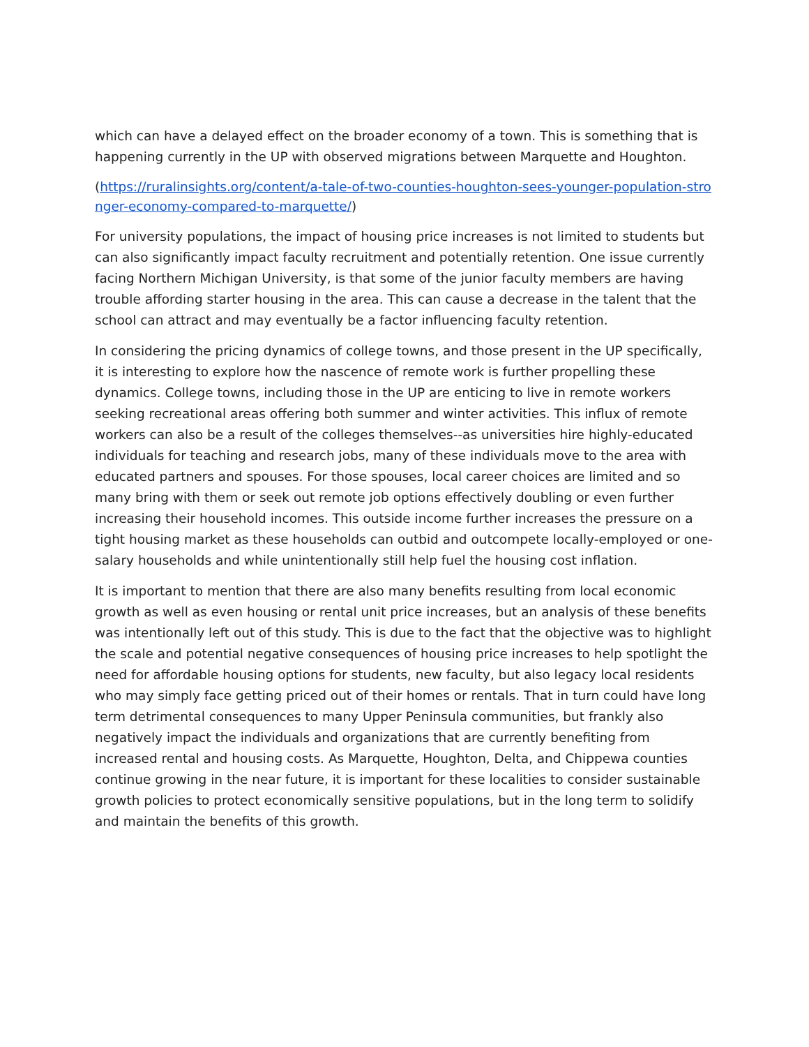which can have a delayed effect on the broader economy of a town. This is something that is happening currently in the UP with observed migrations between Marquette and Houghton.
(https://ruralinsights.org/content/a-tale-of-two-counties-houghton-sees-younger-population-stronger-economy-compared-to-marquette/)
For university populations, the impact of housing price increases is not limited to students but can also significantly impact faculty recruitment and potentially retention. One issue currently facing Northern Michigan University, is that some of the junior faculty members are having trouble affording starter housing in the area. This can cause a decrease in the talent that the school can attract and may eventually be a factor influencing faculty retention.
In considering the pricing dynamics of college towns, and those present in the UP specifically, it is interesting to explore how the nascence of remote work is further propelling these dynamics. College towns, including those in the UP are enticing to live in remote workers seeking recreational areas offering both summer and winter activities. This influx of remote workers can also be a result of the colleges themselves--as universities hire highly-educated individuals for teaching and research jobs, many of these individuals move to the area with educated partners and spouses. For those spouses, local career choices are limited and so many bring with them or seek out remote job options effectively doubling or even further increasing their household incomes. This outside income further increases the pressure on a tight housing market as these households can outbid and outcompete locally-employed or one-salary households and while unintentionally still help fuel the housing cost inflation.
It is important to mention that there are also many benefits resulting from local economic growth as well as even housing or rental unit price increases, but an analysis of these benefits was intentionally left out of this study. This is due to the fact that the objective was to highlight the scale and potential negative consequences of housing price increases to help spotlight the need for affordable housing options for students, new faculty, but also legacy local residents who may simply face getting priced out of their homes or rentals. That in turn could have long term detrimental consequences to many Upper Peninsula communities, but frankly also negatively impact the individuals and organizations that are currently benefiting from increased rental and housing costs. As Marquette, Houghton, Delta, and Chippewa counties continue growing in the near future, it is important for these localities to consider sustainable growth policies to protect economically sensitive populations, but in the long term to solidify and maintain the benefits of this growth.